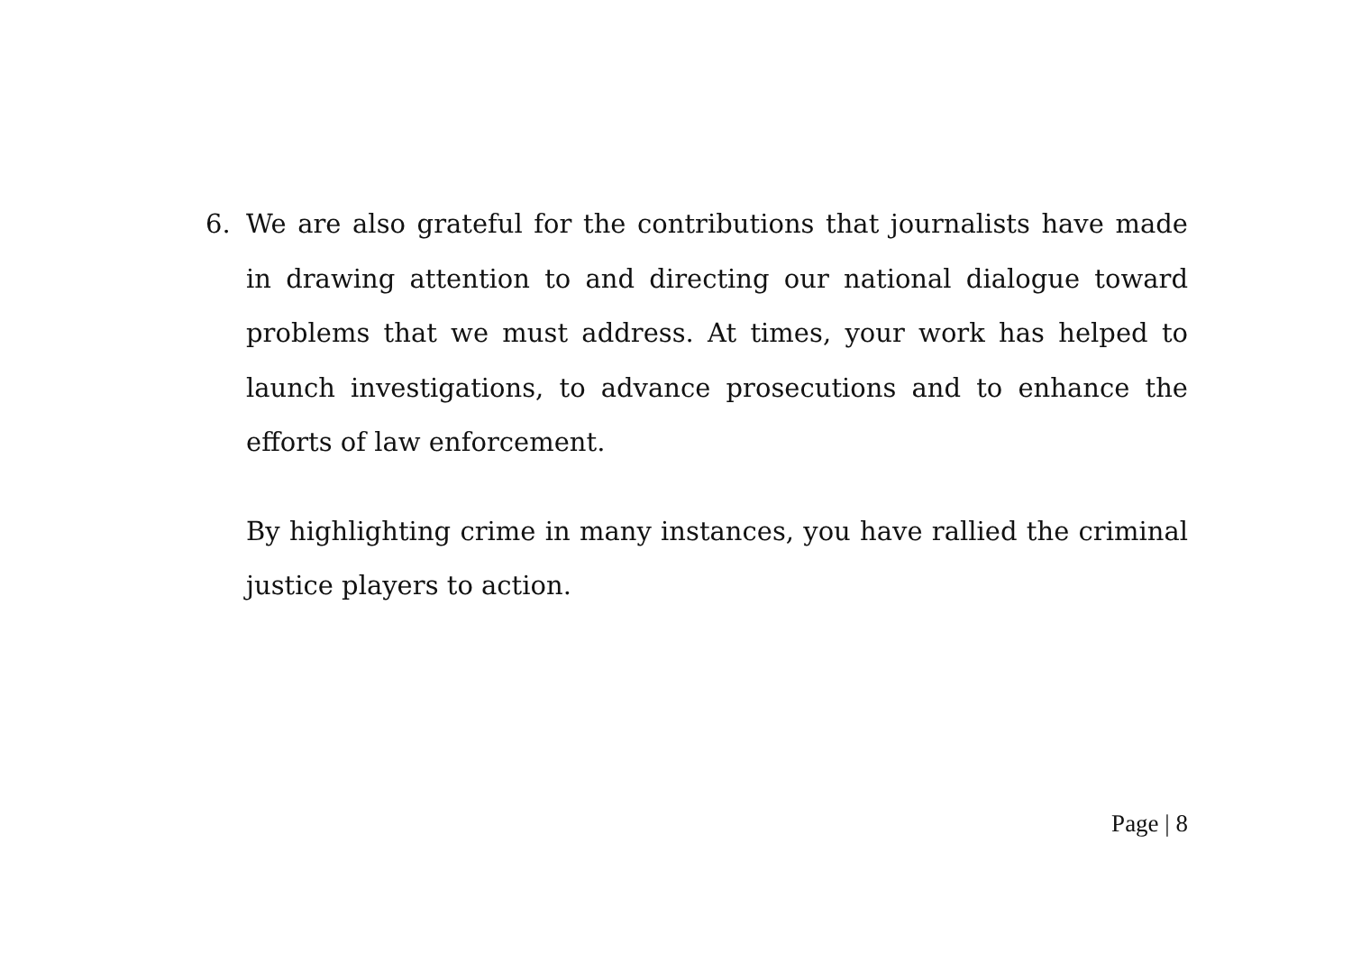6. We are also grateful for the contributions that journalists have made in drawing attention to and directing our national dialogue toward problems that we must address. At times, your work has helped to launch investigations, to advance prosecutions and to enhance the efforts of law enforcement.
By highlighting crime in many instances, you have rallied the criminal justice players to action.
Page | 8